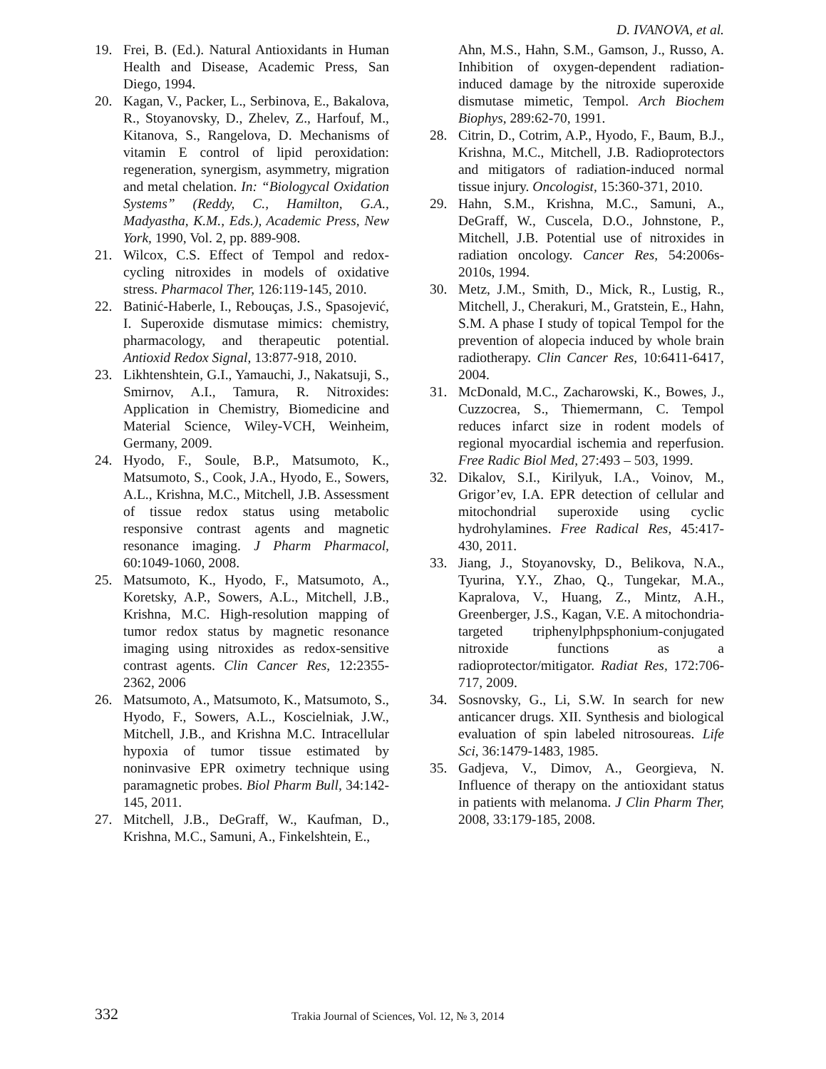D. IVANOVA, et al.
19. Frei, B. (Ed.). Natural Antioxidants in Human Health and Disease, Academic Press, San Diego, 1994.
20. Kagan, V., Packer, L., Serbinova, E., Bakalova, R., Stoyanovsky, D., Zhelev, Z., Harfouf, M., Kitanova, S., Rangelova, D. Mechanisms of vitamin E control of lipid peroxidation: regeneration, synergism, asymmetry, migration and metal chelation. In: “Biologycal Oxidation Systems” (Reddy, C., Hamilton, G.A., Madyastha, K.M., Eds.), Academic Press, New York, 1990, Vol. 2, pp. 889-908.
21. Wilcox, C.S. Effect of Tempol and redox-cycling nitroxides in models of oxidative stress. Pharmacol Ther, 126:119-145, 2010.
22. Batinić-Haberle, I., Rebouças, J.S., Spasojević, I. Superoxide dismutase mimics: chemistry, pharmacology, and therapeutic potential. Antioxid Redox Signal, 13:877-918, 2010.
23. Likhtenshtein, G.I., Yamauchi, J., Nakatsuji, S., Smirnov, A.I., Tamura, R. Nitroxides: Application in Chemistry, Biomedicine and Material Science, Wiley-VCH, Weinheim, Germany, 2009.
24. Hyodo, F., Soule, B.P., Matsumoto, K., Matsumoto, S., Cook, J.A., Hyodo, E., Sowers, A.L., Krishna, M.C., Mitchell, J.B. Assessment of tissue redox status using metabolic responsive contrast agents and magnetic resonance imaging. J Pharm Pharmacol, 60:1049-1060, 2008.
25. Matsumoto, K., Hyodo, F., Matsumoto, A., Koretsky, A.P., Sowers, A.L., Mitchell, J.B., Krishna, M.C. High-resolution mapping of tumor redox status by magnetic resonance imaging using nitroxides as redox-sensitive contrast agents. Clin Cancer Res, 12:2355-2362, 2006
26. Matsumoto, A., Matsumoto, K., Matsumoto, S., Hyodo, F., Sowers, A.L., Koscielniak, J.W., Mitchell, J.B., and Krishna M.C. Intracellular hypoxia of tumor tissue estimated by noninvasive EPR oximetry technique using paramagnetic probes. Biol Pharm Bull, 34:142-145, 2011.
27. Mitchell, J.B., DeGraff, W., Kaufman, D., Krishna, M.C., Samuni, A., Finkelshtein, E.,
Ahn, M.S., Hahn, S.M., Gamson, J., Russo, A. Inhibition of oxygen-dependent radiation-induced damage by the nitroxide superoxide dismutase mimetic, Tempol. Arch Biochem Biophys, 289:62-70, 1991.
28. Citrin, D., Cotrim, A.P., Hyodo, F., Baum, B.J., Krishna, M.C., Mitchell, J.B. Radioprotectors and mitigators of radiation-induced normal tissue injury. Oncologist, 15:360-371, 2010.
29. Hahn, S.M., Krishna, M.C., Samuni, A., DeGraff, W., Cuscela, D.O., Johnstone, P., Mitchell, J.B. Potential use of nitroxides in radiation oncology. Cancer Res, 54:2006s-2010s, 1994.
30. Metz, J.M., Smith, D., Mick, R., Lustig, R., Mitchell, J., Cherakuri, M., Gratstein, E., Hahn, S.M. A phase I study of topical Tempol for the prevention of alopecia induced by whole brain radiotherapy. Clin Cancer Res, 10:6411-6417, 2004.
31. McDonald, M.C., Zacharowski, K., Bowes, J., Cuzzocrea, S., Thiemermann, C. Tempol reduces infarct size in rodent models of regional myocardial ischemia and reperfusion. Free Radic Biol Med, 27:493 – 503, 1999.
32. Dikalov, S.I., Kirilyuk, I.A., Voinov, M., Grigor’ev, I.A. EPR detection of cellular and mitochondrial superoxide using cyclic hydrohylamines. Free Radical Res, 45:417-430, 2011.
33. Jiang, J., Stoyanovsky, D., Belikova, N.A., Tyurina, Y.Y., Zhao, Q., Tungekar, M.A., Kapralova, V., Huang, Z., Mintz, A.H., Greenberger, J.S., Kagan, V.E. A mitochondria-targeted triphenylphpsphonium-conjugated nitroxide functions as a radioprotector/mitigator. Radiat Res, 172:706-717, 2009.
34. Sosnovsky, G., Li, S.W. In search for new anticancer drugs. XII. Synthesis and biological evaluation of spin labeled nitrosoureas. Life Sci, 36:1479-1483, 1985.
35. Gadjeva, V., Dimov, A., Georgieva, N. Influence of therapy on the antioxidant status in patients with melanoma. J Clin Pharm Ther, 2008, 33:179-185, 2008.
332 Trakia Journal of Sciences, Vol. 12, № 3, 2014